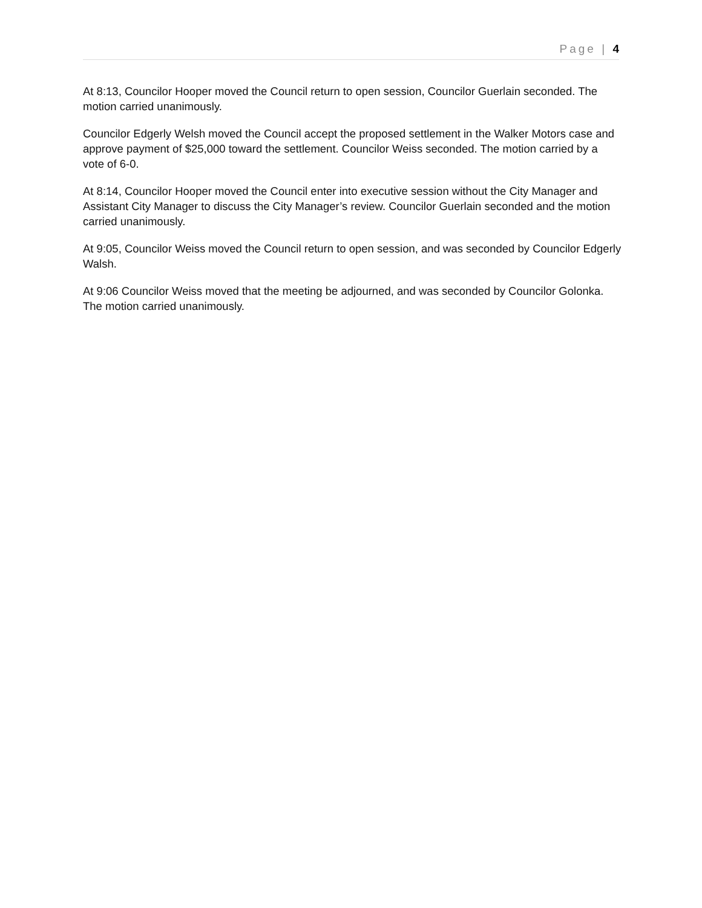Page | 4
At 8:13, Councilor Hooper moved the Council return to open session, Councilor Guerlain seconded. The motion carried unanimously.
Councilor Edgerly Welsh moved the Council accept the proposed settlement in the Walker Motors case and approve payment of $25,000 toward the settlement. Councilor Weiss seconded. The motion carried by a vote of 6-0.
At 8:14, Councilor Hooper moved the Council enter into executive session without the City Manager and Assistant City Manager to discuss the City Manager’s review. Councilor Guerlain seconded and the motion carried unanimously.
At 9:05, Councilor Weiss moved the Council return to open session, and was seconded by Councilor Edgerly Walsh.
At 9:06 Councilor Weiss moved that the meeting be adjourned, and was seconded by Councilor Golonka. The motion carried unanimously.